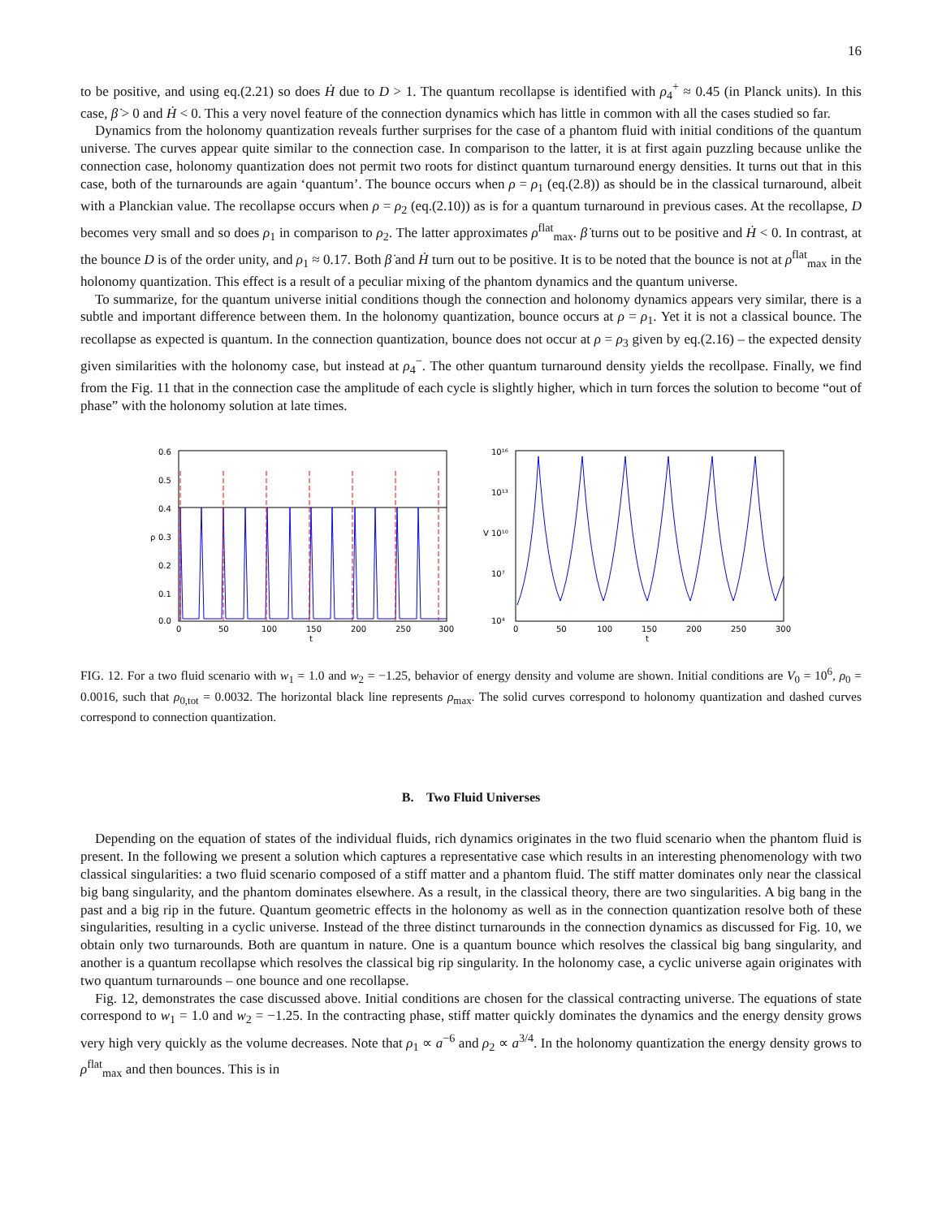16
to be positive, and using eq.(2.21) so does Ḣ due to D > 1. The quantum recollapse is identified with ρ<sub>4</sub><sup>+</sup> ≈ 0.45 (in Planck units). In this case, β̇ > 0 and Ḣ < 0. This a very novel feature of the connection dynamics which has little in common with all the cases studied so far.
Dynamics from the holonomy quantization reveals further surprises for the case of a phantom fluid with initial conditions of the quantum universe. The curves appear quite similar to the connection case. In comparison to the latter, it is at first again puzzling because unlike the connection case, holonomy quantization does not permit two roots for distinct quantum turnaround energy densities. It turns out that in this case, both of the turnarounds are again ‘quantum’. The bounce occurs when ρ = ρ<sub>1</sub> (eq.(2.8)) as should be in the classical turnaround, albeit with a Planckian value. The recollapse occurs when ρ = ρ<sub>2</sub> (eq.(2.10)) as is for a quantum turnaround in previous cases. At the recollapse, D becomes very small and so does ρ<sub>1</sub> in comparison to ρ<sub>2</sub>. The latter approximates ρ<sup>flat</sup><sub>max</sub>. β̇ turns out to be positive and Ḣ < 0. In contrast, at the bounce D is of the order unity, and ρ<sub>1</sub> ≈ 0.17. Both β̇ and Ḣ turn out to be positive. It is to be noted that the bounce is not at ρ<sup>flat</sup><sub>max</sub> in the holonomy quantization. This effect is a result of a peculiar mixing of the phantom dynamics and the quantum universe.
To summarize, for the quantum universe initial conditions though the connection and holonomy dynamics appears very similar, there is a subtle and important difference between them. In the holonomy quantization, bounce occurs at ρ = ρ<sub>1</sub>. Yet it is not a classical bounce. The recollapse as expected is quantum. In the connection quantization, bounce does not occur at ρ = ρ<sub>3</sub> given by eq.(2.16) – the expected density given similarities with the holonomy case, but instead at ρ<sub>4</sub><sup>−</sup>. The other quantum turnaround density yields the recollpase. Finally, we find from the Fig. 11 that in the connection case the amplitude of each cycle is slightly higher, which in turn forces the solution to become “out of phase” with the holonomy solution at late times.
0.6
0.5
0.4
0.3
0.2
0.1
0.0
ρ
0
50
100
150
200
250
300
t
10¹⁶
10¹³
10¹⁰
10⁷
10⁴
V
0
50
100
150
200
250
300
t
FIG. 12. For a two fluid scenario with w<sub>1</sub> = 1.0 and w<sub>2</sub> = −1.25, behavior of energy density and volume are shown. Initial conditions are V<sub>0</sub> = 10<sup>6</sup>, ρ<sub>0</sub> = 0.0016, such that ρ<sub>0,tot</sub> = 0.0032. The horizontal black line represents ρ<sub>max</sub>. The solid curves correspond to holonomy quantization and dashed curves correspond to connection quantization.
B. Two Fluid Universes
Depending on the equation of states of the individual fluids, rich dynamics originates in the two fluid scenario when the phantom fluid is present. In the following we present a solution which captures a representative case which results in an interesting phenomenology with two classical singularities: a two fluid scenario composed of a stiff matter and a phantom fluid. The stiff matter dominates only near the classical big bang singularity, and the phantom dominates elsewhere. As a result, in the classical theory, there are two singularities. A big bang in the past and a big rip in the future. Quantum geometric effects in the holonomy as well as in the connection quantization resolve both of these singularities, resulting in a cyclic universe. Instead of the three distinct turnarounds in the connection dynamics as discussed for Fig. 10, we obtain only two turnarounds. Both are quantum in nature. One is a quantum bounce which resolves the classical big bang singularity, and another is a quantum recollapse which resolves the classical big rip singularity. In the holonomy case, a cyclic universe again originates with two quantum turnarounds – one bounce and one recollapse.
Fig. 12, demonstrates the case discussed above. Initial conditions are chosen for the classical contracting universe. The equations of state correspond to w<sub>1</sub> = 1.0 and w<sub>2</sub> = −1.25. In the contracting phase, stiff matter quickly dominates the dynamics and the energy density grows very high very quickly as the volume decreases. Note that ρ<sub>1</sub> ∝ a<sup>−6</sup> and ρ<sub>2</sub> ∝ a<sup>3/4</sup>. In the holonomy quantization the energy density grows to ρ<sup>flat</sup><sub>max</sub> and then bounces. This is in